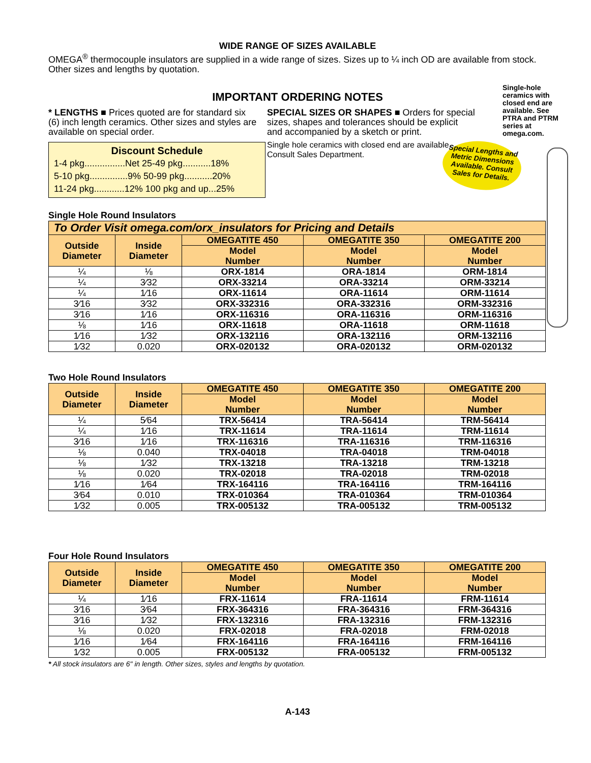WIDE RANGE OF SIZES AVAILABLE
OMEGA<sup>®</sup> thermocouple insulators are supplied in a wide range of sizes. Sizes up to ¼ inch OD are available from stock. Other sizes and lengths by quotation.
IMPORTANT ORDERING NOTES
* LENGTHS ■ Prices quoted are for standard six (6) inch length ceramics. Other sizes and styles are available on special order.
Discount Schedule
1-4 pkg................Net 25-49 pkg...........18%
5-10 pkg...............9% 50-99 pkg...........20%
11-24 pkg............12% 100 pkg and up...25%
SPECIAL SIZES OR SHAPES ■ Orders for special sizes, shapes and tolerances should be explicit and accompanied by a sketch or print.
Single hole ceramics with closed end are available. Consult Sales Department.
Single Hole Round Insulators
| To Order Visit omega.com/orx_insulators for Pricing and Details | | | | |
| --- | --- | --- | --- | --- |
| Outside Diameter | Inside Diameter | OMEGATITE 450 | OMEGATITE 350 | OMEGATITE 200 |
| | | Model Number | Model Number | Model Number |
| ¼ | ⅛ | ORX-1814 | ORA-1814 | ORM-1814 |
| ¼ | 3⁄32 | ORX-33214 | ORA-33214 | ORM-33214 |
| ¼ | 1⁄16 | ORX-11614 | ORA-11614 | ORM-11614 |
| 3⁄16 | 3⁄32 | ORX-332316 | ORA-332316 | ORM-332316 |
| 3⁄16 | 1⁄16 | ORX-116316 | ORA-116316 | ORM-116316 |
| ⅛ | 1⁄16 | ORX-11618 | ORA-11618 | ORM-11618 |
| 1⁄16 | 1⁄32 | ORX-132116 | ORA-132116 | ORM-132116 |
| 1⁄32 | 0.020 | ORX-020132 | ORA-020132 | ORM-020132 |
Two Hole Round Insulators
| Outside Diameter | Inside Diameter | OMEGATITE 450 | OMEGATITE 350 | OMEGATITE 200 |
| --- | --- | --- | --- | --- |
| | | Model Number | Model Number | Model Number |
| ¼ | 5⁄64 | TRX-56414 | TRA-56414 | TRM-56414 |
| ¼ | 1⁄16 | TRX-11614 | TRA-11614 | TRM-11614 |
| 3⁄16 | 1⁄16 | TRX-116316 | TRA-116316 | TRM-116316 |
| ⅛ | 0.040 | TRX-04018 | TRA-04018 | TRM-04018 |
| ⅛ | 1⁄32 | TRX-13218 | TRA-13218 | TRM-13218 |
| ⅛ | 0.020 | TRX-02018 | TRA-02018 | TRM-02018 |
| 1⁄16 | 1⁄64 | TRX-164116 | TRA-164116 | TRM-164116 |
| 3⁄64 | 0.010 | TRX-010364 | TRA-010364 | TRM-010364 |
| 1⁄32 | 0.005 | TRX-005132 | TRA-005132 | TRM-005132 |
Four Hole Round Insulators
| Outside Diameter | Inside Diameter | OMEGATITE 450 | OMEGATITE 350 | OMEGATITE 200 |
| --- | --- | --- | --- | --- |
| | | Model Number | Model Number | Model Number |
| ¼ | 1⁄16 | FRX-11614 | FRA-11614 | FRM-11614 |
| 3⁄16 | 3⁄64 | FRX-364316 | FRA-364316 | FRM-364316 |
| 3⁄16 | 1⁄32 | FRX-132316 | FRA-132316 | FRM-132316 |
| ⅛ | 0.020 | FRX-02018 | FRA-02018 | FRM-02018 |
| 1⁄16 | 1⁄64 | FRX-164116 | FRA-164116 | FRM-164116 |
| 1⁄32 | 0.005 | FRX-005132 | FRA-005132 | FRM-005132 |
* All stock insulators are 6" in length. Other sizes, styles and lengths by quotation.
A-143
Single-hole ceramics with closed end are available. See PTRA and PTRM series at omega.com.
Special Lengths and Metric Dimensions Available. Consult Sales for Details.